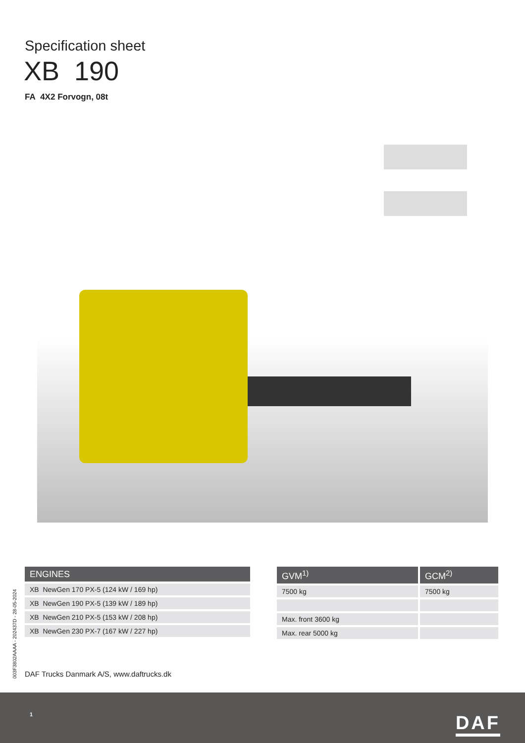Specification sheet
XB 190
FA 4X2 Forvogn, 08t
| ENGINES |
| --- |
| XB NewGen 170 PX-5 (124 kW / 169 hp) |
| XB NewGen 190 PX-5 (139 kW / 189 hp) |
| XB NewGen 210 PX-5 (153 kW / 208 hp) |
| XB NewGen 230 PX-7 (167 kW / 227 hp) |
| GVM<sup>1)</sup> | GCM<sup>2)</sup> |
| --- | --- |
| 7500 kg | 7500 kg |
| Max. front 3600 kg | |
| Max. rear 5000 kg | |
003F3802AAAA - 202437D - 28-05-2024
DAF Trucks Danmark A/S, www.daftrucks.dk
1 DAF